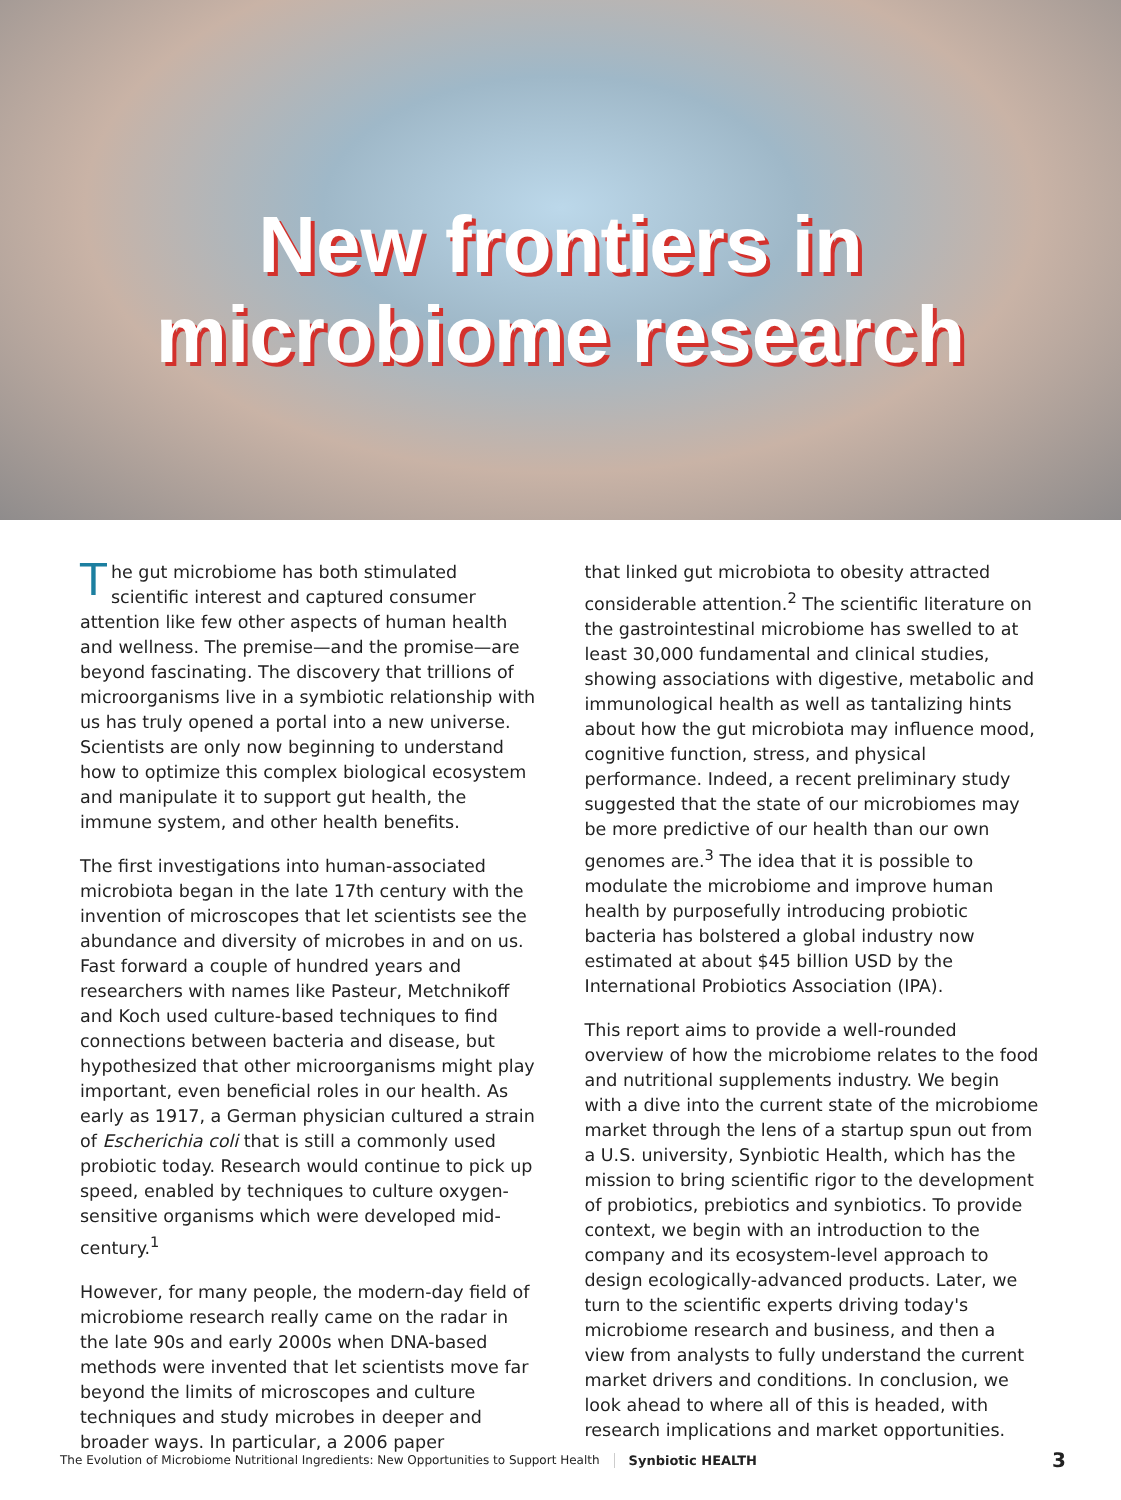New frontiers in
microbiome research
The gut microbiome has both stimulated scientific interest and captured consumer attention like few other aspects of human health and wellness. The premise—and the promise—are beyond fascinating. The discovery that trillions of microorganisms live in a symbiotic relationship with us has truly opened a portal into a new universe. Scientists are only now beginning to understand how to optimize this complex biological ecosystem and manipulate it to support gut health, the immune system, and other health benefits.
The first investigations into human-associated microbiota began in the late 17th century with the invention of microscopes that let scientists see the abundance and diversity of microbes in and on us. Fast forward a couple of hundred years and researchers with names like Pasteur, Metchnikoff and Koch used culture-based techniques to find connections between bacteria and disease, but hypothesized that other microorganisms might play important, even beneficial roles in our health. As early as 1917, a German physician cultured a strain of Escherichia coli that is still a commonly used probiotic today. Research would continue to pick up speed, enabled by techniques to culture oxygen-sensitive organisms which were developed mid-century.<sup>1</sup>
However, for many people, the modern-day field of microbiome research really came on the radar in the late 90s and early 2000s when DNA-based methods were invented that let scientists move far beyond the limits of microscopes and culture techniques and study microbes in deeper and broader ways. In particular, a 2006 paper
that linked gut microbiota to obesity attracted considerable attention.<sup>2</sup> The scientific literature on the gastrointestinal microbiome has swelled to at least 30,000 fundamental and clinical studies, showing associations with digestive, metabolic and immunological health as well as tantalizing hints about how the gut microbiota may influence mood, cognitive function, stress, and physical performance. Indeed, a recent preliminary study suggested that the state of our microbiomes may be more predictive of our health than our own genomes are.<sup>3</sup> The idea that it is possible to modulate the microbiome and improve human health by purposefully introducing probiotic bacteria has bolstered a global industry now estimated at about $45 billion USD by the International Probiotics Association (IPA).
This report aims to provide a well-rounded overview of how the microbiome relates to the food and nutritional supplements industry. We begin with a dive into the current state of the microbiome market through the lens of a startup spun out from a U.S. university, Synbiotic Health, which has the mission to bring scientific rigor to the development of probiotics, prebiotics and synbiotics. To provide context, we begin with an introduction to the company and its ecosystem-level approach to design ecologically-advanced products. Later, we turn to the scientific experts driving today's microbiome research and business, and then a view from analysts to fully understand the current market drivers and conditions. In conclusion, we look ahead to where all of this is headed, with research implications and market opportunities.
The Evolution of Microbiome Nutritional Ingredients: New Opportunities to Support Health Synbiotic HEALTH 3